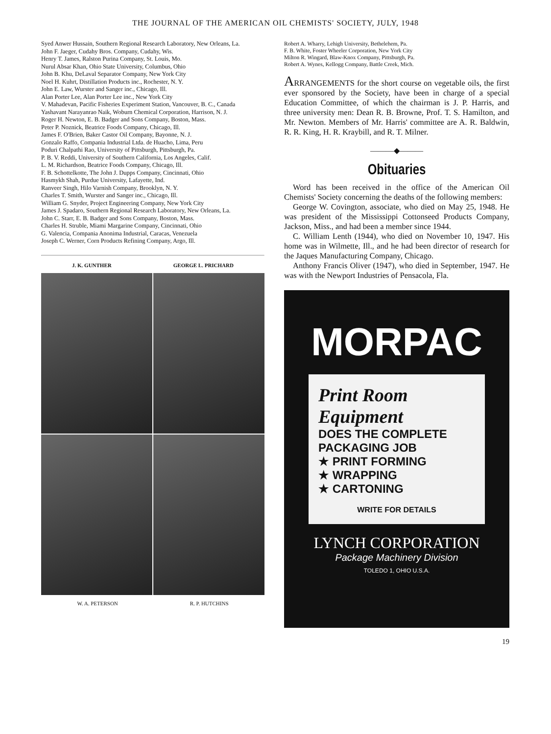THE JOURNAL OF THE AMERICAN OIL CHEMISTS' SOCIETY, JULY, 1948
Syed Anwer Hussain, Southern Regional Research Laboratory, New Orleans, La.
John F. Jaeger, Cudahy Bros. Company, Cudahy, Wis.
Henry T. James, Ralston Purina Company, St. Louis, Mo.
Nurul Absar Khan, Ohio State University, Columbus, Ohio
John B. Khu, DeLaval Separator Company, New York City
Noel H. Kuhrt, Distillation Products inc., Rochester, N. Y.
John E. Law, Wurster and Sanger inc., Chicago, Ill.
Alan Porter Lee, Alan Porter Lee inc., New York City
V. Mahadevan, Pacific Fisheries Experiment Station, Vancouver, B. C., Canada
Yashavant Narayanrao Naik, Woburn Chemical Corporation, Harrison, N. J.
Roger H. Newton, E. B. Badger and Sons Company, Boston, Mass.
Peter P. Noznick, Beatrice Foods Company, Chicago, Ill.
James F. O'Brien, Baker Castor Oil Company, Bayonne, N. J.
Gonzalo Raffo, Compania Industrial Ltda. de Huacho, Lima, Peru
Poduri Chalpathi Rao, University of Pittsburgh, Pittsburgh, Pa.
P. B. V. Reddi, University of Southern California, Los Angeles, Calif.
L. M. Richardson, Beatrice Foods Company, Chicago, Ill.
F. B. Schottelkotte, The John J. Dupps Company, Cincinnati, Ohio
Hasmykh Shah, Purdue University, Lafayette, Ind.
Ranveer Singh, Hilo Varnish Company, Brooklyn, N. Y.
Charles T. Smith, Wurster and Sanger inc., Chicago, Ill.
William G. Snyder, Project Engineering Company, New York City
James J. Spadaro, Southern Regional Research Laboratory, New Orleans, La.
John C. Starr, E. B. Badger and Sons Company, Boston, Mass.
Charles H. Struble, Miami Margarine Company, Cincinnati, Ohio
G. Valencia, Compania Anonima Industrial, Caracas, Venezuela
Joseph C. Werner, Corn Products Refining Company, Argo, Ill.
J. K. GUNTHER GEORGE L. PRICHARD
W. A. PETERSON R. P. HUTCHINS
Robert A. Wharry, Lehigh University, Bethelehem, Pa.
F. B. White, Foster Wheeler Corporation, New York City
Milton R. Wingard, Blaw-Knox Company, Pittsburgh, Pa.
Robert A. Wynes, Kellogg Company, Battle Creek, Mich.
ARRANGEMENTS for the short course on vegetable oils, the first ever sponsored by the Society, have been in charge of a special Education Committee, of which the chairman is J. P. Harris, and three university men: Dean R. B. Browne, Prof. T. S. Hamilton, and Mr. Newton. Members of Mr. Harris' committee are A. R. Baldwin, R. R. King, H. R. Kraybill, and R. T. Milner.
———◆———
Obituaries
Word has been received in the office of the American Oil Chemists' Society concerning the deaths of the following members:
George W. Covington, associate, who died on May 25, 1948. He was president of the Mississippi Cottonseed Products Company, Jackson, Miss., and had been a member since 1944.
C. William Lenth (1944), who died on November 10, 1947. His home was in Wilmette, Ill., and he had been director of research for the Jaques Manufacturing Company, Chicago.
Anthony Francis Oliver (1947), who died in September, 1947. He was with the Newport Industries of Pensacola, Fla.
MORPAC
Print Room Equipment
DOES THE COMPLETE
PACKAGING JOB
★ PRINT FORMING
★ WRAPPING
★ CARTONING
WRITE FOR DETAILS
LYNCH CORPORATION
Package Machinery Division
TOLEDO 1, OHIO U.S.A.
19